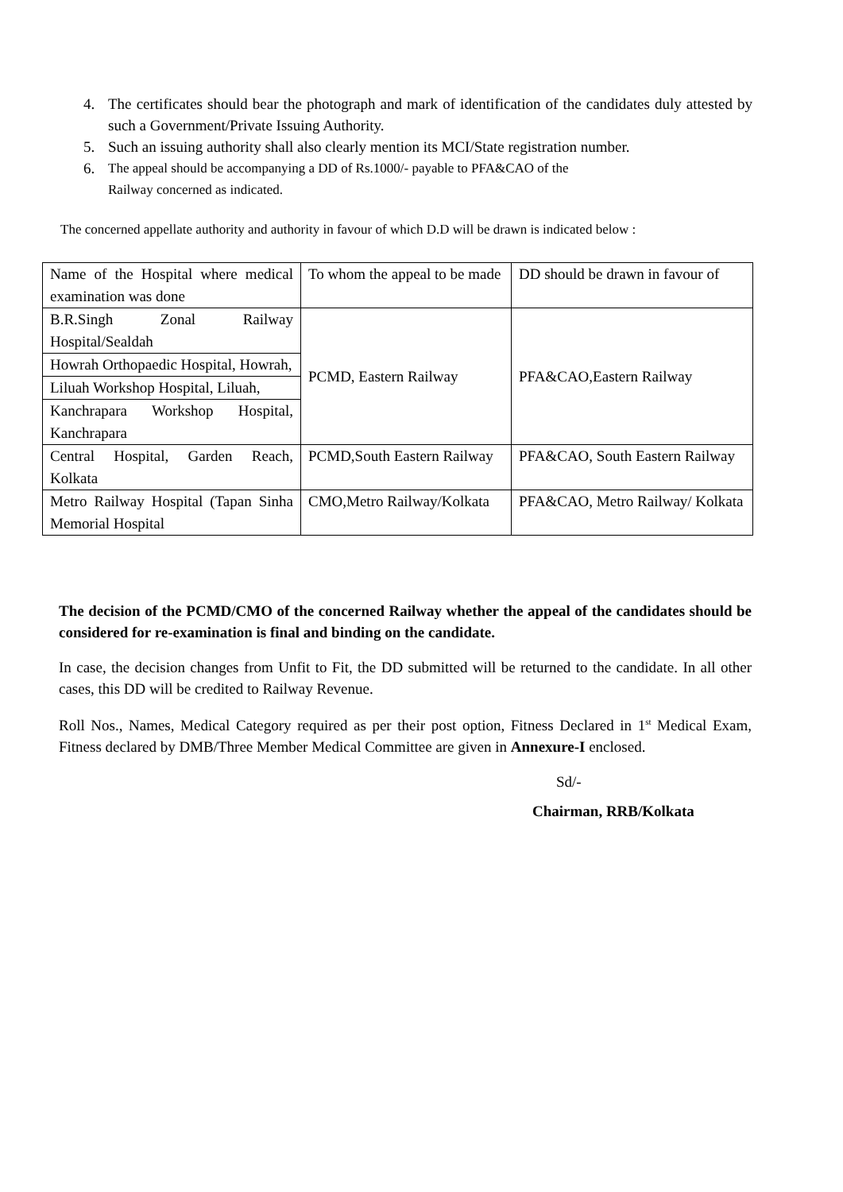4. The certificates should bear the photograph and mark of identification of the candidates duly attested by such a Government/Private Issuing Authority.
5. Such an issuing authority shall also clearly mention its MCI/State registration number.
6. The appeal should be accompanying a DD of Rs.1000/- payable to PFA&CAO of the
Railway concerned as indicated.
The concerned appellate authority and authority in favour of which D.D will be drawn is indicated below :
| Name of the Hospital where medical examination was done | To whom the appeal to be made | DD should be drawn in favour of |
| B.R.Singh Zonal Railway Hospital/Sealdah | PCMD, Eastern Railway | PFA&CAO,Eastern Railway |
| Howrah Orthopaedic Hospital, Howrah, | | |
| Liluah Workshop Hospital, Liluah, | | |
| Kanchrapara Workshop Hospital, Kanchrapara | | |
| Central Hospital, Garden Reach, Kolkata | PCMD,South Eastern Railway | PFA&CAO, South Eastern Railway |
| Metro Railway Hospital (Tapan Sinha Memorial Hospital | CMO,Metro Railway/Kolkata | PFA&CAO, Metro Railway/ Kolkata |
The decision of the PCMD/CMO of the concerned Railway whether the appeal of the candidates should be considered for re-examination is final and binding on the candidate.
In case, the decision changes from Unfit to Fit, the DD submitted will be returned to the candidate. In all other cases, this DD will be credited to Railway Revenue.
Roll Nos., Names, Medical Category required as per their post option, Fitness Declared in 1<sup>st</sup> Medical Exam, Fitness declared by DMB/Three Member Medical Committee are given in Annexure-I enclosed.
Sd/-
Chairman, RRB/Kolkata